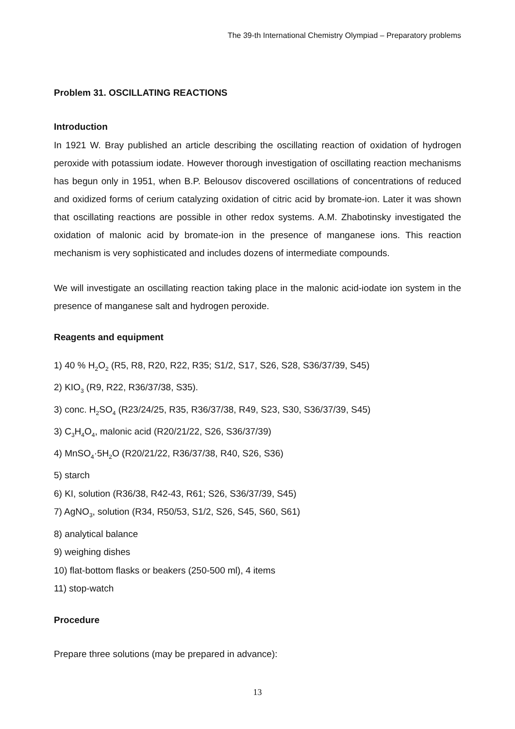The 39-th International Chemistry Olympiad – Preparatory problems
Problem 31. OSCILLATING REACTIONS
Introduction
In 1921 W. Bray published an article describing the oscillating reaction of oxidation of hydrogen peroxide with potassium iodate. However thorough investigation of oscillating reaction mechanisms has begun only in 1951, when B.P. Belousov discovered oscillations of concentrations of reduced and oxidized forms of cerium catalyzing oxidation of citric acid by bromate-ion. Later it was shown that oscillating reactions are possible in other redox systems. A.M. Zhabotinsky investigated the oxidation of malonic acid by bromate-ion in the presence of manganese ions. This reaction mechanism is very sophisticated and includes dozens of intermediate compounds.
We will investigate an oscillating reaction taking place in the malonic acid-iodate ion system in the presence of manganese salt and hydrogen peroxide.
Reagents and equipment
1) 40 % H<sub>2</sub>O<sub>2</sub> (R5, R8, R20, R22, R35; S1/2, S17, S26, S28, S36/37/39, S45)
2) KIO<sub>3</sub> (R9, R22, R36/37/38, S35).
3) conc. H<sub>2</sub>SO<sub>4</sub> (R23/24/25, R35, R36/37/38, R49, S23, S30, S36/37/39, S45)
3) C<sub>3</sub>H<sub>4</sub>O<sub>4</sub>, malonic acid (R20/21/22, S26, S36/37/39)
4) MnSO<sub>4</sub>·5H<sub>2</sub>O (R20/21/22, R36/37/38, R40, S26, S36)
5) starch
6) KI, solution (R36/38, R42-43, R61; S26, S36/37/39, S45)
7) AgNO<sub>3</sub>, solution (R34, R50/53, S1/2, S26, S45, S60, S61)
8) analytical balance
9) weighing dishes
10) flat-bottom flasks or beakers (250-500 ml), 4 items
11) stop-watch
Procedure
Prepare three solutions (may be prepared in advance):
13